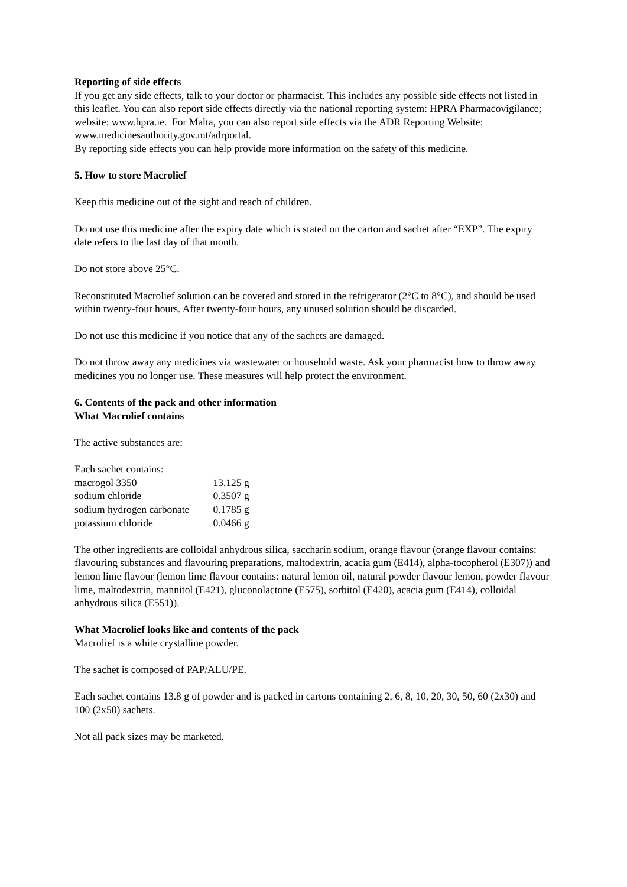Reporting of side effects
If you get any side effects, talk to your doctor or pharmacist. This includes any possible side effects not listed in this leaflet. You can also report side effects directly via the national reporting system: HPRA Pharmacovigilance; website: www.hpra.ie. For Malta, you can also report side effects via the ADR Reporting Website: www.medicinesauthority.gov.mt/adrportal.
By reporting side effects you can help provide more information on the safety of this medicine.
5. How to store Macrolief
Keep this medicine out of the sight and reach of children.
Do not use this medicine after the expiry date which is stated on the carton and sachet after “EXP”. The expiry date refers to the last day of that month.
Do not store above 25°C.
Reconstituted Macrolief solution can be covered and stored in the refrigerator (2°C to 8°C), and should be used within twenty-four hours. After twenty-four hours, any unused solution should be discarded.
Do not use this medicine if you notice that any of the sachets are damaged.
Do not throw away any medicines via wastewater or household waste. Ask your pharmacist how to throw away medicines you no longer use. These measures will help protect the environment.
6. Contents of the pack and other information
What Macrolief contains
The active substances are:
| Each sachet contains: | |
| macrogol 3350 | 13.125 g |
| sodium chloride | 0.3507 g |
| sodium hydrogen carbonate | 0.1785 g |
| potassium chloride | 0.0466 g |
The other ingredients are colloidal anhydrous silica, saccharin sodium, orange flavour (orange flavour contains: flavouring substances and flavouring preparations, maltodextrin, acacia gum (E414), alpha-tocopherol (E307)) and lemon lime flavour (lemon lime flavour contains: natural lemon oil, natural powder flavour lemon, powder flavour lime, maltodextrin, mannitol (E421), gluconolactone (E575), sorbitol (E420), acacia gum (E414), colloidal anhydrous silica (E551)).
What Macrolief looks like and contents of the pack
Macrolief is a white crystalline powder.
The sachet is composed of PAP/ALU/PE.
Each sachet contains 13.8 g of powder and is packed in cartons containing 2, 6, 8, 10, 20, 30, 50, 60 (2x30) and 100 (2x50) sachets.
Not all pack sizes may be marketed.